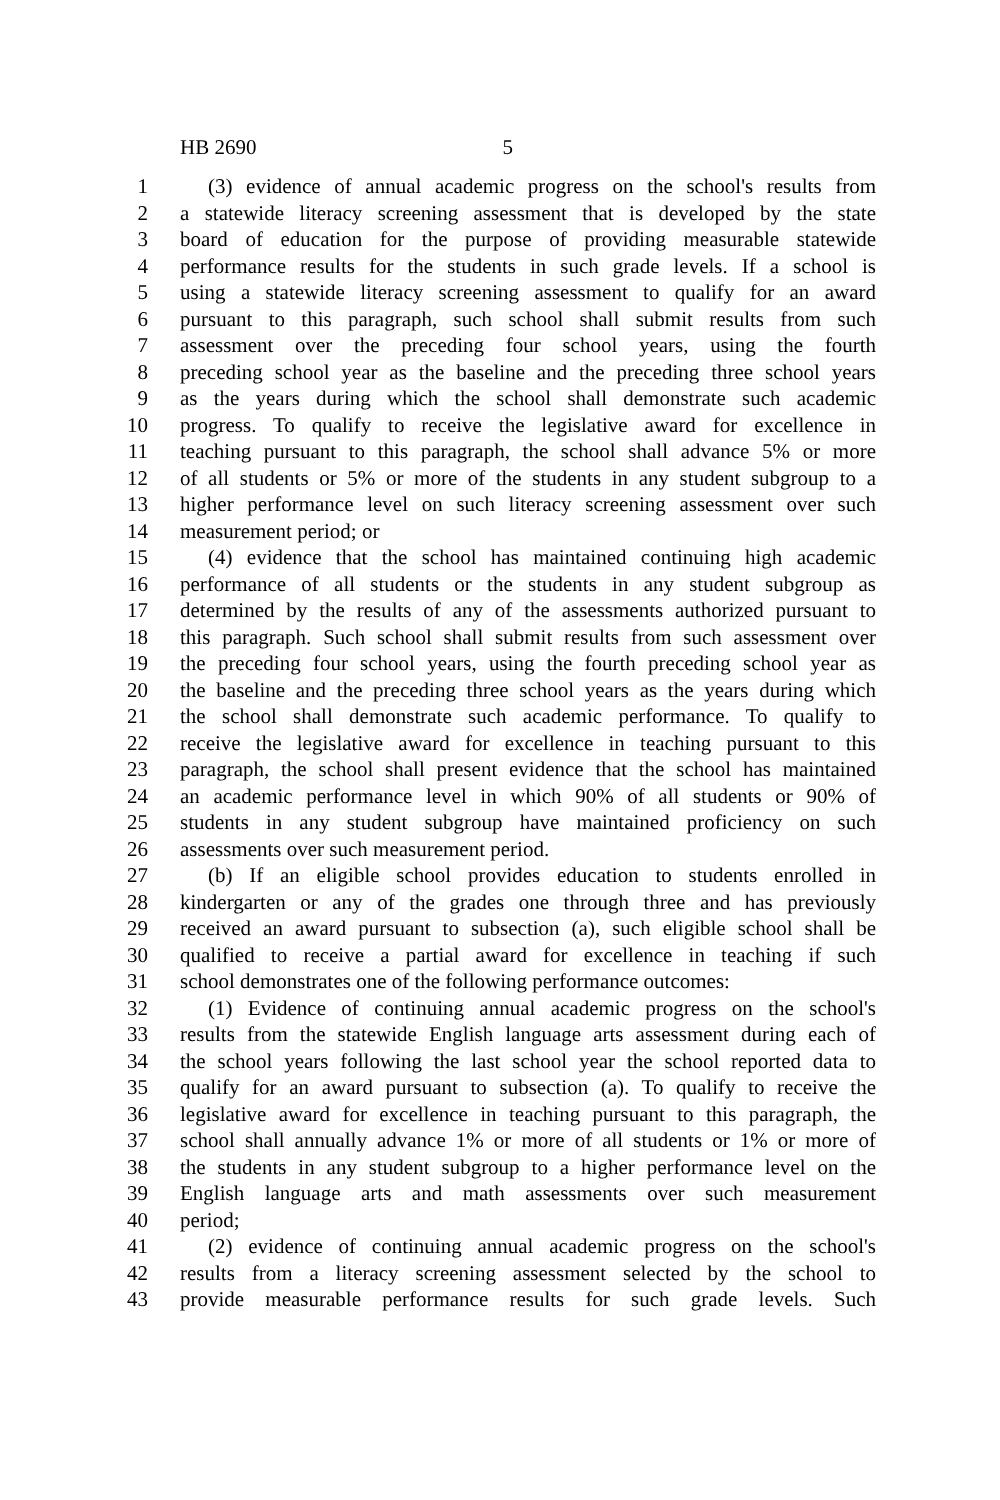HB 2690 5
1 (3) evidence of annual academic progress on the school's results from
2 a statewide literacy screening assessment that is developed by the state
3 board of education for the purpose of providing measurable statewide
4 performance results for the students in such grade levels. If a school is
5 using a statewide literacy screening assessment to qualify for an award
6 pursuant to this paragraph, such school shall submit results from such
7 assessment over the preceding four school years, using the fourth
8 preceding school year as the baseline and the preceding three school years
9 as the years during which the school shall demonstrate such academic
10 progress. To qualify to receive the legislative award for excellence in
11 teaching pursuant to this paragraph, the school shall advance 5% or more
12 of all students or 5% or more of the students in any student subgroup to a
13 higher performance level on such literacy screening assessment over such
14 measurement period; or
15 (4) evidence that the school has maintained continuing high academic
16 performance of all students or the students in any student subgroup as
17 determined by the results of any of the assessments authorized pursuant to
18 this paragraph. Such school shall submit results from such assessment over
19 the preceding four school years, using the fourth preceding school year as
20 the baseline and the preceding three school years as the years during which
21 the school shall demonstrate such academic performance. To qualify to
22 receive the legislative award for excellence in teaching pursuant to this
23 paragraph, the school shall present evidence that the school has maintained
24 an academic performance level in which 90% of all students or 90% of
25 students in any student subgroup have maintained proficiency on such
26 assessments over such measurement period.
27 (b) If an eligible school provides education to students enrolled in
28 kindergarten or any of the grades one through three and has previously
29 received an award pursuant to subsection (a), such eligible school shall be
30 qualified to receive a partial award for excellence in teaching if such
31 school demonstrates one of the following performance outcomes:
32 (1) Evidence of continuing annual academic progress on the school's
33 results from the statewide English language arts assessment during each of
34 the school years following the last school year the school reported data to
35 qualify for an award pursuant to subsection (a). To qualify to receive the
36 legislative award for excellence in teaching pursuant to this paragraph, the
37 school shall annually advance 1% or more of all students or 1% or more of
38 the students in any student subgroup to a higher performance level on the
39 English language arts and math assessments over such measurement
40 period;
41 (2) evidence of continuing annual academic progress on the school's
42 results from a literacy screening assessment selected by the school to
43 provide measurable performance results for such grade levels. Such